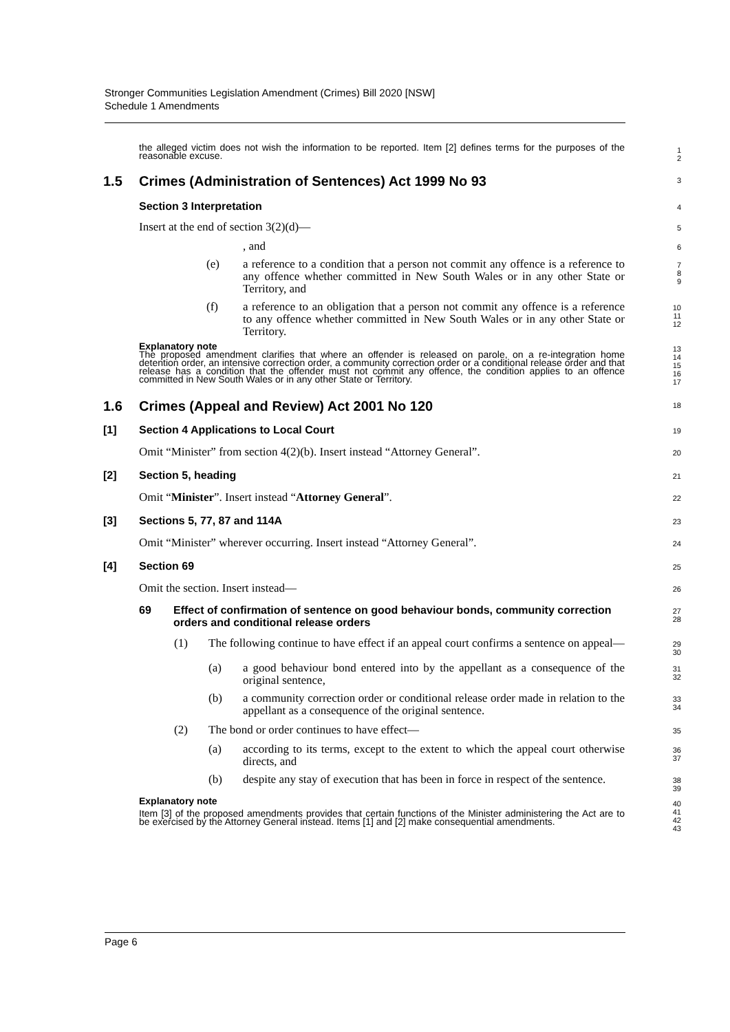Stronger Communities Legislation Amendment (Crimes) Bill 2020 [NSW]
Schedule 1 Amendments
the alleged victim does not wish the information to be reported. Item [2] defines terms for the purposes of the reasonable excuse.
1
2
1.5 Crimes (Administration of Sentences) Act 1999 No 93
3
Section 3 Interpretation
4
Insert at the end of section 3(2)(d)—
5
, and
6
(e) a reference to a condition that a person not commit any offence is a reference to any offence whether committed in New South Wales or in any other State or Territory, and
7
8
9
(f) a reference to an obligation that a person not commit any offence is a reference to any offence whether committed in New South Wales or in any other State or Territory.
10
11
12
Explanatory note
The proposed amendment clarifies that where an offender is released on parole, on a re-integration home detention order, an intensive correction order, a community correction order or a conditional release order and that release has a condition that the offender must not commit any offence, the condition applies to an offence committed in New South Wales or in any other State or Territory.
13
14
15
16
17
1.6 Crimes (Appeal and Review) Act 2001 No 120
18
[1] Section 4 Applications to Local Court
19
Omit “Minister” from section 4(2)(b). Insert instead “Attorney General”.
20
[2] Section 5, heading
21
Omit “Minister”. Insert instead “Attorney General”.
22
[3] Sections 5, 77, 87 and 114A
23
Omit “Minister” wherever occurring. Insert instead “Attorney General”.
24
[4] Section 69
25
Omit the section. Insert instead—
26
69 Effect of confirmation of sentence on good behaviour bonds, community correction orders and conditional release orders
27
28
(1) The following continue to have effect if an appeal court confirms a sentence on appeal—
29
30
(a) a good behaviour bond entered into by the appellant as a consequence of the original sentence,
31
32
(b) a community correction order or conditional release order made in relation to the appellant as a consequence of the original sentence.
33
34
(2) The bond or order continues to have effect—
35
(a) according to its terms, except to the extent to which the appeal court otherwise directs, and
36
37
(b) despite any stay of execution that has been in force in respect of the sentence.
38
39
Explanatory note
Item [3] of the proposed amendments provides that certain functions of the Minister administering the Act are to be exercised by the Attorney General instead. Items [1] and [2] make consequential amendments.
40
41
42
43
Page 6